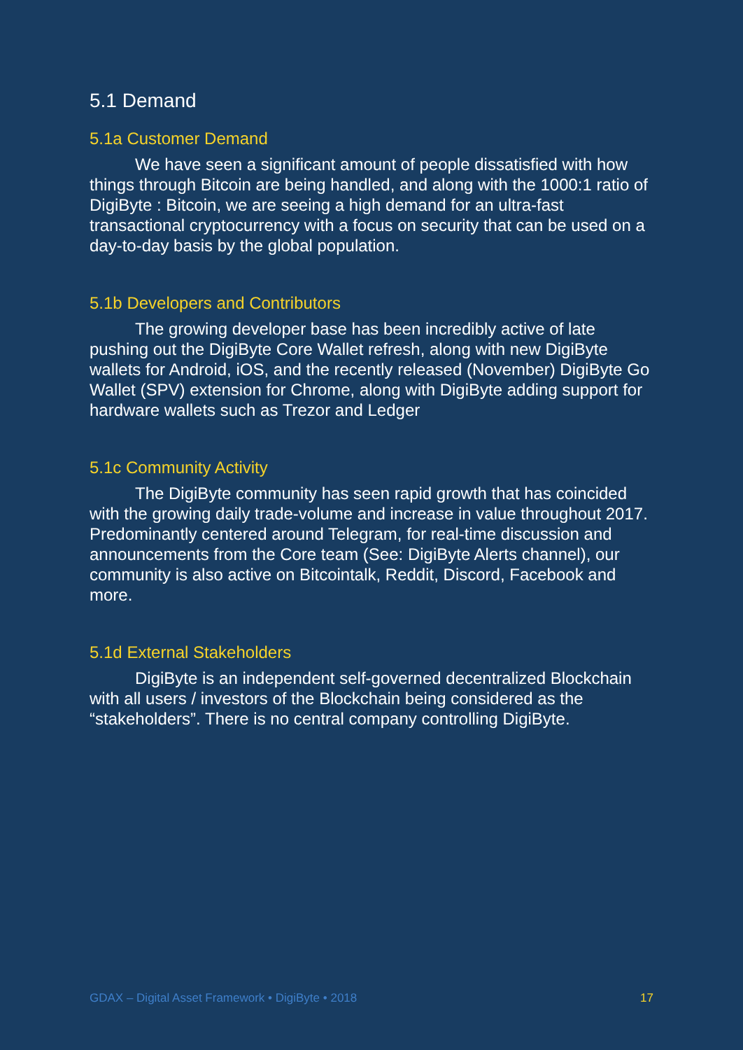5.1 Demand
5.1a Customer Demand
We have seen a significant amount of people dissatisfied with how things through Bitcoin are being handled, and along with the 1000:1 ratio of DigiByte : Bitcoin, we are seeing a high demand for an ultra-fast transactional cryptocurrency with a focus on security that can be used on a day-to-day basis by the global population.
5.1b Developers and Contributors
The growing developer base has been incredibly active of late pushing out the DigiByte Core Wallet refresh, along with new DigiByte wallets for Android, iOS, and the recently released (November) DigiByte Go Wallet (SPV) extension for Chrome, along with DigiByte adding support for hardware wallets such as Trezor and Ledger
5.1c Community Activity
The DigiByte community has seen rapid growth that has coincided with the growing daily trade-volume and increase in value throughout 2017. Predominantly centered around Telegram, for real-time discussion and announcements from the Core team (See: DigiByte Alerts channel), our community is also active on Bitcointalk, Reddit, Discord, Facebook and more.
5.1d External Stakeholders
DigiByte is an independent self-governed decentralized Blockchain with all users / investors of the Blockchain being considered as the “stakeholders”. There is no central company controlling DigiByte.
GDAX – Digital Asset Framework • DigiByte • 2018 17